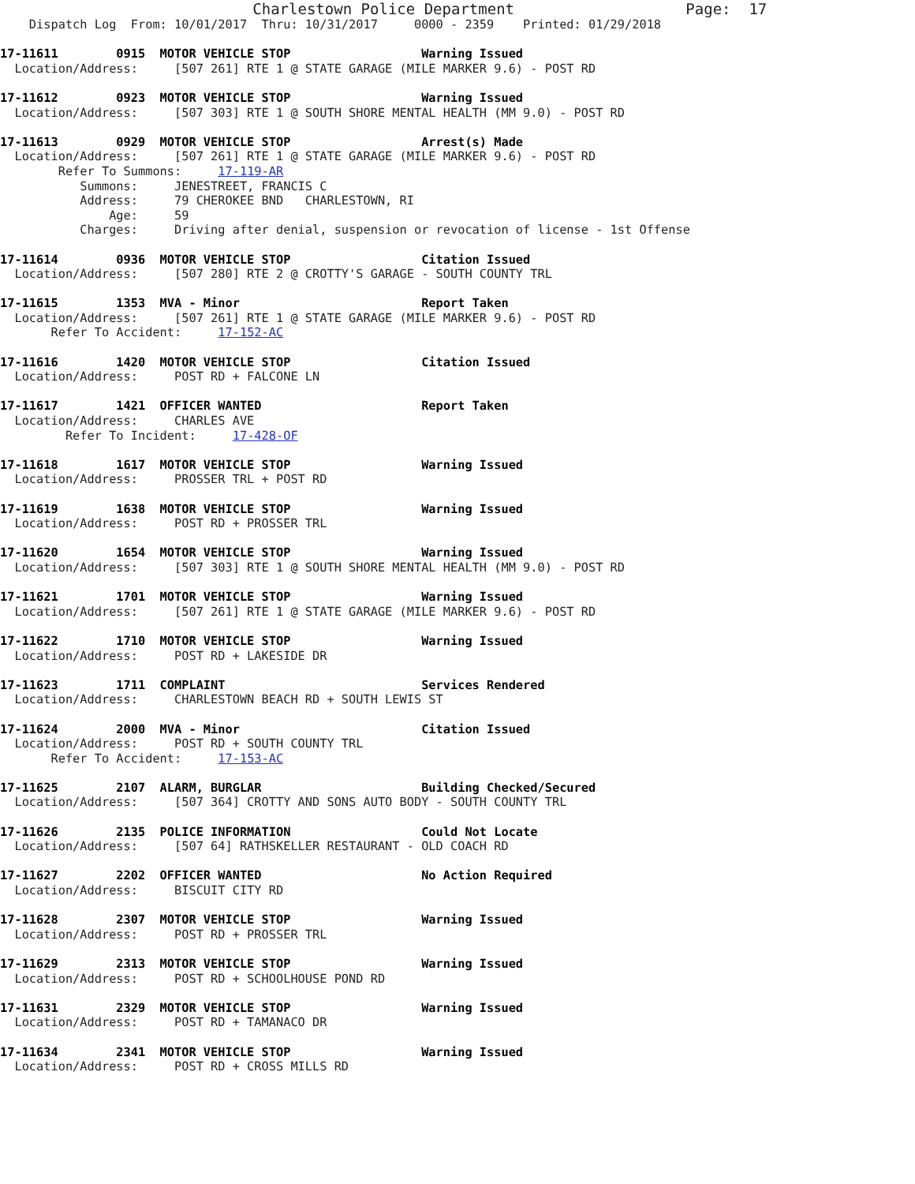Charlestown Police Department                   Page:  17
    Dispatch Log  From: 10/01/2017  Thru: 10/31/2017     0000 - 2359    Printed: 01/29/2018

17-11611        0915  MOTOR VEHICLE STOP                  Warning Issued
  Location/Address:     [507 261] RTE 1 @ STATE GARAGE (MILE MARKER 9.6) - POST RD

17-11612        0923  MOTOR VEHICLE STOP                  Warning Issued
  Location/Address:     [507 303] RTE 1 @ SOUTH SHORE MENTAL HEALTH (MM 9.0) - POST RD

17-11613        0929  MOTOR VEHICLE STOP                  Arrest(s) Made
  Location/Address:     [507 261] RTE 1 @ STATE GARAGE (MILE MARKER 9.6) - POST RD
        Refer To Summons:     17-119-AR
           Summons:     JENESTREET, FRANCIS C
           Address:     79 CHEROKEE BND   CHARLESTOWN, RI
               Age:     59
           Charges:     Driving after denial, suspension or revocation of license - 1st Offense

17-11614        0936  MOTOR VEHICLE STOP                  Citation Issued
  Location/Address:     [507 280] RTE 2 @ CROTTY'S GARAGE - SOUTH COUNTY TRL

17-11615        1353  MVA - Minor                         Report Taken
  Location/Address:     [507 261] RTE 1 @ STATE GARAGE (MILE MARKER 9.6) - POST RD
       Refer To Accident:     17-152-AC

17-11616        1420  MOTOR VEHICLE STOP                  Citation Issued
  Location/Address:     POST RD + FALCONE LN

17-11617        1421  OFFICER WANTED                      Report Taken
  Location/Address:     CHARLES AVE
         Refer To Incident:     17-428-OF

17-11618        1617  MOTOR VEHICLE STOP                  Warning Issued
  Location/Address:     PROSSER TRL + POST RD

17-11619        1638  MOTOR VEHICLE STOP                  Warning Issued
  Location/Address:     POST RD + PROSSER TRL

17-11620        1654  MOTOR VEHICLE STOP                  Warning Issued
  Location/Address:     [507 303] RTE 1 @ SOUTH SHORE MENTAL HEALTH (MM 9.0) - POST RD

17-11621        1701  MOTOR VEHICLE STOP                  Warning Issued
  Location/Address:     [507 261] RTE 1 @ STATE GARAGE (MILE MARKER 9.6) - POST RD

17-11622        1710  MOTOR VEHICLE STOP                  Warning Issued
  Location/Address:     POST RD + LAKESIDE DR

17-11623        1711  COMPLAINT                           Services Rendered
  Location/Address:     CHARLESTOWN BEACH RD + SOUTH LEWIS ST

17-11624        2000  MVA - Minor                         Citation Issued
  Location/Address:     POST RD + SOUTH COUNTY TRL
       Refer To Accident:     17-153-AC

17-11625        2107  ALARM, BURGLAR                      Building Checked/Secured
  Location/Address:     [507 364] CROTTY AND SONS AUTO BODY - SOUTH COUNTY TRL

17-11626        2135  POLICE INFORMATION                  Could Not Locate
  Location/Address:     [507 64] RATHSKELLER RESTAURANT - OLD COACH RD

17-11627        2202  OFFICER WANTED                      No Action Required
  Location/Address:     BISCUIT CITY RD

17-11628        2307  MOTOR VEHICLE STOP                  Warning Issued
  Location/Address:     POST RD + PROSSER TRL

17-11629        2313  MOTOR VEHICLE STOP                  Warning Issued
  Location/Address:     POST RD + SCHOOLHOUSE POND RD

17-11631        2329  MOTOR VEHICLE STOP                  Warning Issued
  Location/Address:     POST RD + TAMANACO DR

17-11634        2341  MOTOR VEHICLE STOP                  Warning Issued
  Location/Address:     POST RD + CROSS MILLS RD